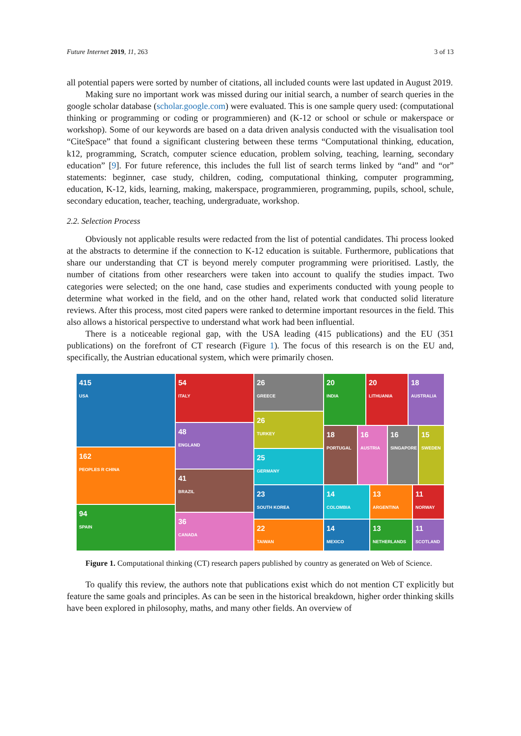Future Internet 2019, 11, 263 3 of 13
all potential papers were sorted by number of citations, all included counts were last updated in August 2019.
Making sure no important work was missed during our initial search, a number of search queries in the google scholar database (scholar.google.com) were evaluated. This is one sample query used: (computational thinking or programming or coding or programmieren) and (K-12 or school or schule or makerspace or workshop). Some of our keywords are based on a data driven analysis conducted with the visualisation tool “CiteSpace” that found a significant clustering between these terms “Computational thinking, education, k12, programming, Scratch, computer science education, problem solving, teaching, learning, secondary education” [9]. For future reference, this includes the full list of search terms linked by “and” and “or” statements: beginner, case study, children, coding, computational thinking, computer programming, education, K-12, kids, learning, making, makerspace, programmieren, programming, pupils, school, schule, secondary education, teacher, teaching, undergraduate, workshop.
2.2. Selection Process
Obviously not applicable results were redacted from the list of potential candidates. Thi process looked at the abstracts to determine if the connection to K-12 education is suitable. Furthermore, publications that share our understanding that CT is beyond merely computer programming were prioritised. Lastly, the number of citations from other researchers were taken into account to qualify the studies impact. Two categories were selected; on the one hand, case studies and experiments conducted with young people to determine what worked in the field, and on the other hand, related work that conducted solid literature reviews. After this process, most cited papers were ranked to determine important resources in the field. This also allows a historical perspective to understand what work had been influential.
There is a noticeable regional gap, with the USA leading (415 publications) and the EU (351 publications) on the forefront of CT research (Figure 1). The focus of this research is on the EU and, specifically, the Austrian educational system, which were primarily chosen.
415
USA
162
PEOPLES R CHINA
94
SPAIN
54
ITALY
48
ENGLAND
41
BRAZIL
36
CANADA
26
GREECE
26
TURKEY
25
GERMANY
23
SOUTH KOREA
22
TAIWAN
20
INDIA
20
LITHUANIA
18
AUSTRALIA
18
PORTUGAL
16
AUSTRIA
16
SINGAPORE
15
SWEDEN
14
COLOMBIA
13
ARGENTINA
11
NORWAY
14
MEXICO
13
NETHERLANDS
11
SCOTLAND
Figure 1. Computational thinking (CT) research papers published by country as generated on Web of Science.
To qualify this review, the authors note that publications exist which do not mention CT explicitly but feature the same goals and principles. As can be seen in the historical breakdown, higher order thinking skills have been explored in philosophy, maths, and many other fields. An overview of